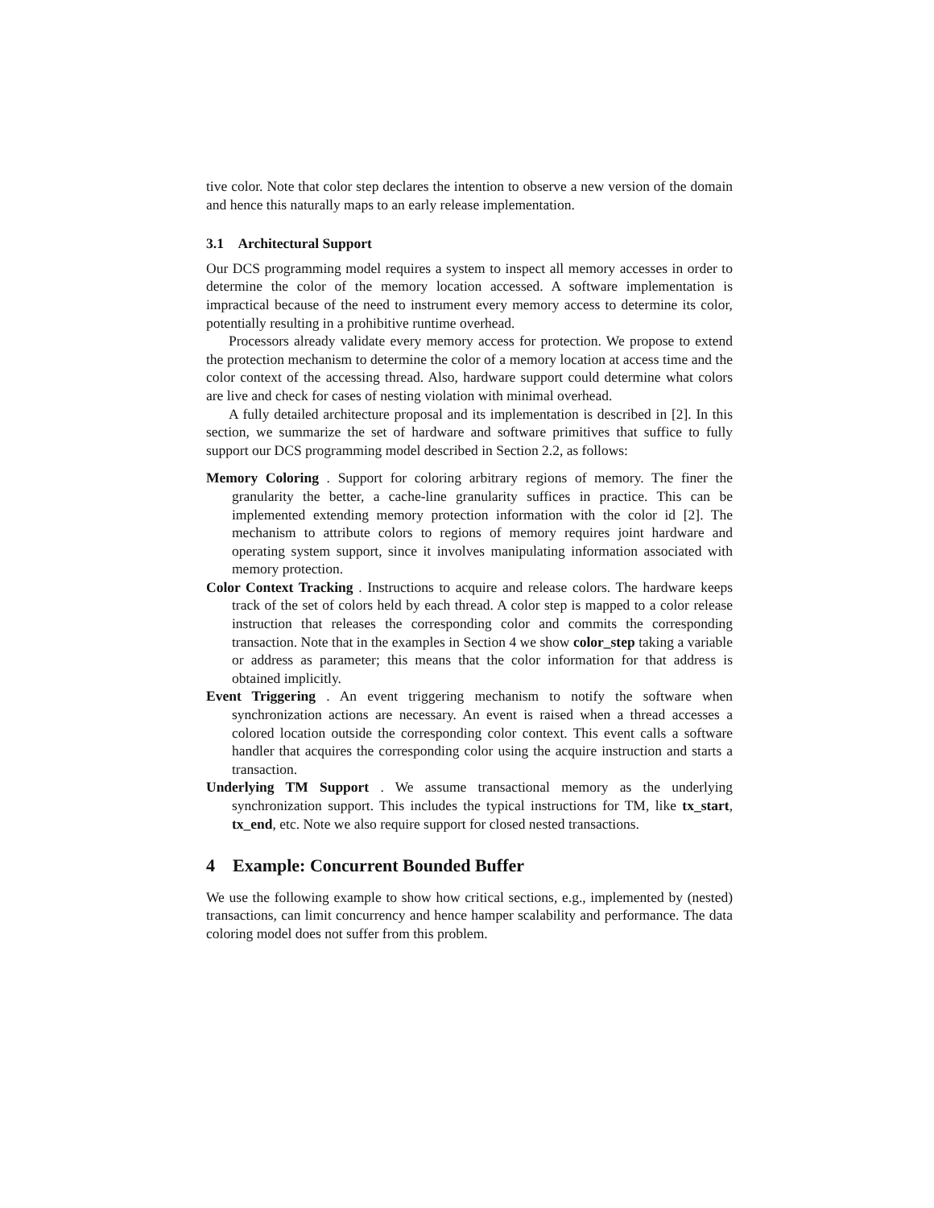tive color. Note that color step declares the intention to observe a new version of the domain and hence this naturally maps to an early release implementation.
3.1 Architectural Support
Our DCS programming model requires a system to inspect all memory accesses in order to determine the color of the memory location accessed. A software implementation is impractical because of the need to instrument every memory access to determine its color, potentially resulting in a prohibitive runtime overhead.
Processors already validate every memory access for protection. We propose to extend the protection mechanism to determine the color of a memory location at access time and the color context of the accessing thread. Also, hardware support could determine what colors are live and check for cases of nesting violation with minimal overhead.
A fully detailed architecture proposal and its implementation is described in [2]. In this section, we summarize the set of hardware and software primitives that suffice to fully support our DCS programming model described in Section 2.2, as follows:
Memory Coloring . Support for coloring arbitrary regions of memory. The finer the granularity the better, a cache-line granularity suffices in practice. This can be implemented extending memory protection information with the color id [2]. The mechanism to attribute colors to regions of memory requires joint hardware and operating system support, since it involves manipulating information associated with memory protection.
Color Context Tracking . Instructions to acquire and release colors. The hardware keeps track of the set of colors held by each thread. A color step is mapped to a color release instruction that releases the corresponding color and commits the corresponding transaction. Note that in the examples in Section 4 we show color_step taking a variable or address as parameter; this means that the color information for that address is obtained implicitly.
Event Triggering . An event triggering mechanism to notify the software when synchronization actions are necessary. An event is raised when a thread accesses a colored location outside the corresponding color context. This event calls a software handler that acquires the corresponding color using the acquire instruction and starts a transaction.
Underlying TM Support . We assume transactional memory as the underlying synchronization support. This includes the typical instructions for TM, like tx_start, tx_end, etc. Note we also require support for closed nested transactions.
4 Example: Concurrent Bounded Buffer
We use the following example to show how critical sections, e.g., implemented by (nested) transactions, can limit concurrency and hence hamper scalability and performance. The data coloring model does not suffer from this problem.